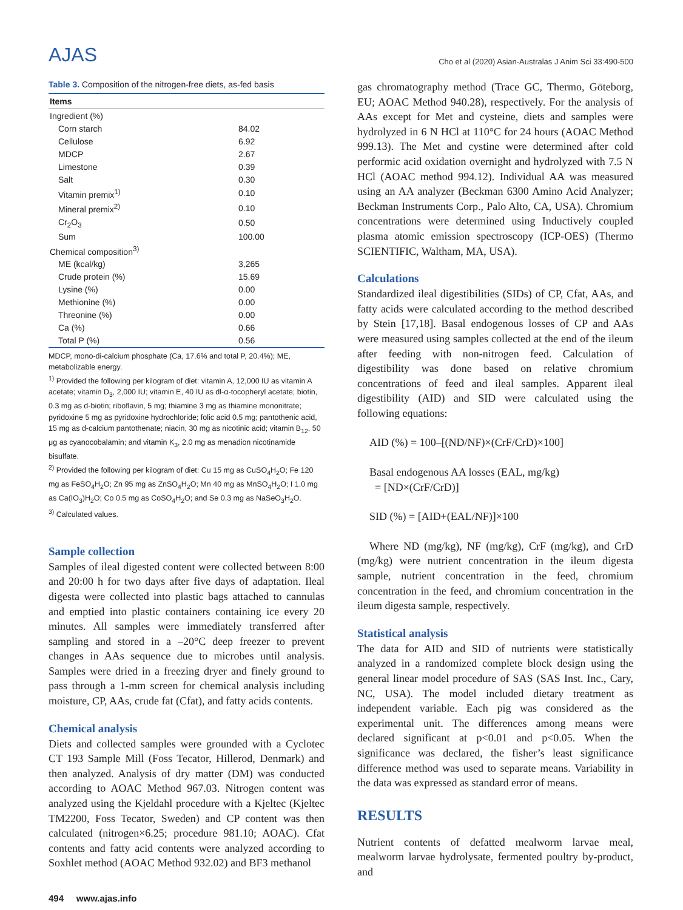AJAS
Cho et al (2020) Asian-Australas J Anim Sci 33:490-500
Table 3. Composition of the nitrogen-free diets, as-fed basis
| Items | |
| --- | --- |
| Ingredient (%) | |
| Corn starch | 84.02 |
| Cellulose | 6.92 |
| MDCP | 2.67 |
| Limestone | 0.39 |
| Salt | 0.30 |
| Vitamin premix<sup>1)</sup> | 0.10 |
| Mineral premix<sup>2)</sup> | 0.10 |
| Cr<sub>2</sub>O<sub>3</sub> | 0.50 |
| Sum | 100.00 |
| Chemical composition<sup>3)</sup> | |
| ME (kcal/kg) | 3,265 |
| Crude protein (%) | 15.69 |
| Lysine (%) | 0.00 |
| Methionine (%) | 0.00 |
| Threonine (%) | 0.00 |
| Ca (%) | 0.66 |
| Total P (%) | 0.56 |
MDCP, mono-di-calcium phosphate (Ca, 17.6% and total P, 20.4%); ME, metabolizable energy.
<sup>1)</sup> Provided the following per kilogram of diet: vitamin A, 12,000 IU as vitamin A acetate; vitamin D<sub>3</sub>, 2,000 IU; vitamin E, 40 IU as dl-α-tocopheryl acetate; biotin, 0.3 mg as d-biotin; riboflavin, 5 mg; thiamine 3 mg as thiamine mononitrate; pyridoxine 5 mg as pyridoxine hydrochloride; folic acid 0.5 mg; pantothenic acid, 15 mg as d-calcium pantothenate; niacin, 30 mg as nicotinic acid; vitamin B<sub>12</sub>, 50 μg as cyanocobalamin; and vitamin K<sub>3</sub>, 2.0 mg as menadion nicotinamide bisulfate.
<sup>2)</sup> Provided the following per kilogram of diet: Cu 15 mg as CuSO<sub>4</sub>H<sub>2</sub>O; Fe 120 mg as FeSO<sub>4</sub>H<sub>2</sub>O; Zn 95 mg as ZnSO<sub>4</sub>H<sub>2</sub>O; Mn 40 mg as MnSO<sub>4</sub>H<sub>2</sub>O; I 1.0 mg as Ca(IO<sub>3</sub>)H<sub>2</sub>O; Co 0.5 mg as CoSO<sub>4</sub>H<sub>2</sub>O; and Se 0.3 mg as NaSeO<sub>3</sub>H<sub>2</sub>O.
<sup>3)</sup> Calculated values.
Sample collection
Samples of ileal digested content were collected between 8:00 and 20:00 h for two days after five days of adaptation. Ileal digesta were collected into plastic bags attached to cannulas and emptied into plastic containers containing ice every 20 minutes. All samples were immediately transferred after sampling and stored in a –20°C deep freezer to prevent changes in AAs sequence due to microbes until analysis. Samples were dried in a freezing dryer and finely ground to pass through a 1-mm screen for chemical analysis including moisture, CP, AAs, crude fat (Cfat), and fatty acids contents.
Chemical analysis
Diets and collected samples were grounded with a Cyclotec CT 193 Sample Mill (Foss Tecator, Hillerod, Denmark) and then analyzed. Analysis of dry matter (DM) was conducted according to AOAC Method 967.03. Nitrogen content was analyzed using the Kjeldahl procedure with a Kjeltec (Kjeltec TM2200, Foss Tecator, Sweden) and CP content was then calculated (nitrogen×6.25; procedure 981.10; AOAC). Cfat contents and fatty acid contents were analyzed according to Soxhlet method (AOAC Method 932.02) and BF3 methanol
gas chromatography method (Trace GC, Thermo, Göteborg, EU; AOAC Method 940.28), respectively. For the analysis of AAs except for Met and cysteine, diets and samples were hydrolyzed in 6 N HCl at 110°C for 24 hours (AOAC Method 999.13). The Met and cystine were determined after cold performic acid oxidation overnight and hydrolyzed with 7.5 N HCl (AOAC method 994.12). Individual AA was measured using an AA analyzer (Beckman 6300 Amino Acid Analyzer; Beckman Instruments Corp., Palo Alto, CA, USA). Chromium concentrations were determined using Inductively coupled plasma atomic emission spectroscopy (ICP-OES) (Thermo SCIENTIFIC, Waltham, MA, USA).
Calculations
Standardized ileal digestibilities (SIDs) of CP, Cfat, AAs, and fatty acids were calculated according to the method described by Stein [17,18]. Basal endogenous losses of CP and AAs were measured using samples collected at the end of the ileum after feeding with non-nitrogen feed. Calculation of digestibility was done based on relative chromium concentrations of feed and ileal samples. Apparent ileal digestibility (AID) and SID were calculated using the following equations:
AID (%) = 100–[(ND/NF)×(CrF/CrD)×100]
Basal endogenous AA losses (EAL, mg/kg)
= [ND×(CrF/CrD)]
SID (%) = [AID+(EAL/NF)]×100
Where ND (mg/kg), NF (mg/kg), CrF (mg/kg), and CrD (mg/kg) were nutrient concentration in the ileum digesta sample, nutrient concentration in the feed, chromium concentration in the feed, and chromium concentration in the ileum digesta sample, respectively.
Statistical analysis
The data for AID and SID of nutrients were statistically analyzed in a randomized complete block design using the general linear model procedure of SAS (SAS Inst. Inc., Cary, NC, USA). The model included dietary treatment as independent variable. Each pig was considered as the experimental unit. The differences among means were declared significant at p<0.01 and p<0.05. When the significance was declared, the fisher’s least significance difference method was used to separate means. Variability in the data was expressed as standard error of means.
RESULTS
Nutrient contents of defatted mealworm larvae meal, mealworm larvae hydrolysate, fermented poultry by-product, and
494 www.ajas.info